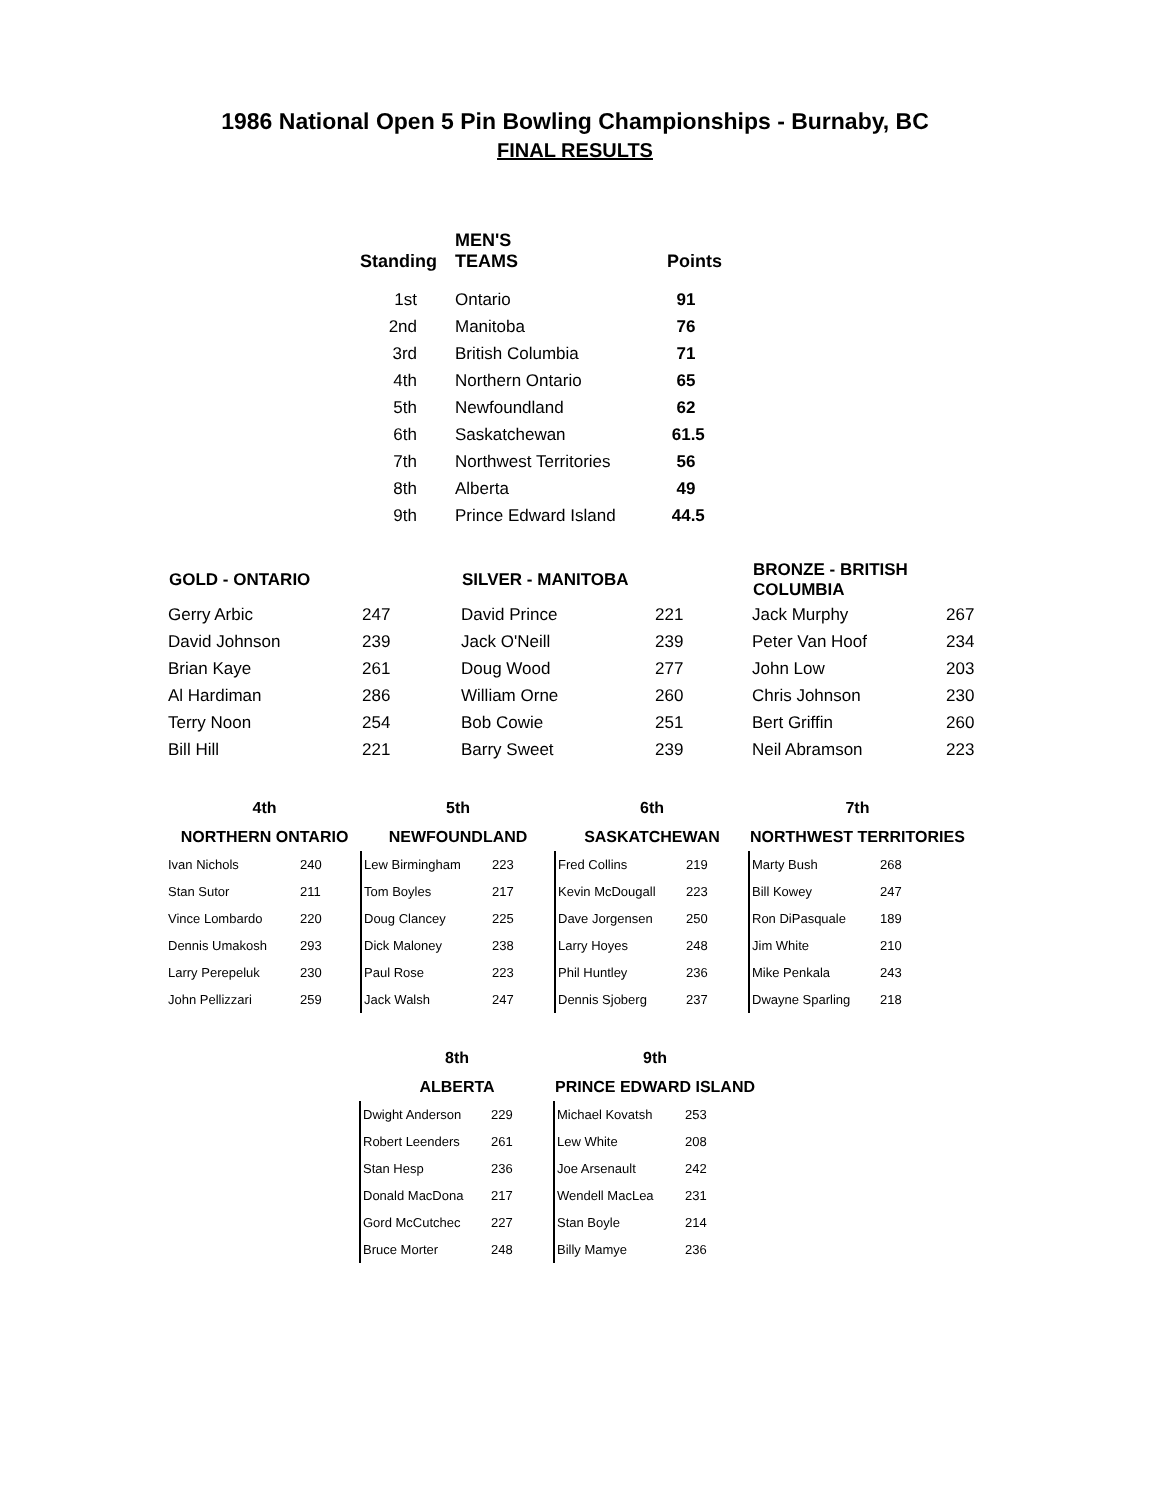1986 National Open 5 Pin Bowling Championships - Burnaby, BC
FINAL RESULTS
| Standing | MEN'S TEAMS | Points |
| --- | --- | --- |
| 1st | Ontario | 91 |
| 2nd | Manitoba | 76 |
| 3rd | British Columbia | 71 |
| 4th | Northern Ontario | 65 |
| 5th | Newfoundland | 62 |
| 6th | Saskatchewan | 61.5 |
| 7th | Northwest Territories | 56 |
| 8th | Alberta | 49 |
| 9th | Prince Edward Island | 44.5 |
| GOLD - ONTARIO | | SILVER - MANITOBA | | BRONZE - BRITISH COLUMBIA | |
| --- | --- | --- | --- | --- | --- |
| Gerry Arbic | 247 | David Prince | 221 | Jack Murphy | 267 |
| David Johnson | 239 | Jack O'Neill | 239 | Peter Van Hoof | 234 |
| Brian Kaye | 261 | Doug Wood | 277 | John Low | 203 |
| Al Hardiman | 286 | William Orne | 260 | Chris Johnson | 230 |
| Terry Noon | 254 | Bob Cowie | 251 | Bert Griffin | 260 |
| Bill Hill | 221 | Barry Sweet | 239 | Neil Abramson | 223 |
| 4th | | 5th | | 6th | | 7th | |
| --- | --- | --- | --- | --- | --- | --- | --- |
| NORTHERN ONTARIO | | NEWFOUNDLAND | | SASKATCHEWAN | | NORTHWEST TERRITORIES | |
| Ivan Nichols | 240 | Lew Birmingham | 223 | Fred Collins | 219 | Marty Bush | 268 |
| Stan Sutor | 211 | Tom Boyles | 217 | Kevin McDougall | 223 | Bill Kowey | 247 |
| Vince Lombardo | 220 | Doug Clancey | 225 | Dave Jorgensen | 250 | Ron DiPasquale | 189 |
| Dennis Umakosh | 293 | Dick Maloney | 238 | Larry Hoyes | 248 | Jim White | 210 |
| Larry Perepeluk | 230 | Paul Rose | 223 | Phil Huntley | 236 | Mike Penkala | 243 |
| John Pellizzari | 259 | Jack Walsh | 247 | Dennis Sjoberg | 237 | Dwayne Sparling | 218 |
| 8th | | 9th | |
| --- | --- | --- | --- |
| ALBERTA | | PRINCE EDWARD ISLAND | |
| Dwight Anderson | 229 | Michael Kovatsh | 253 |
| Robert Leenders | 261 | Lew White | 208 |
| Stan Hesp | 236 | Joe Arsenault | 242 |
| Donald MacDona | 217 | Wendell MacLea | 231 |
| Gord McCutchec | 227 | Stan Boyle | 214 |
| Bruce Morter | 248 | Billy Mamye | 236 |